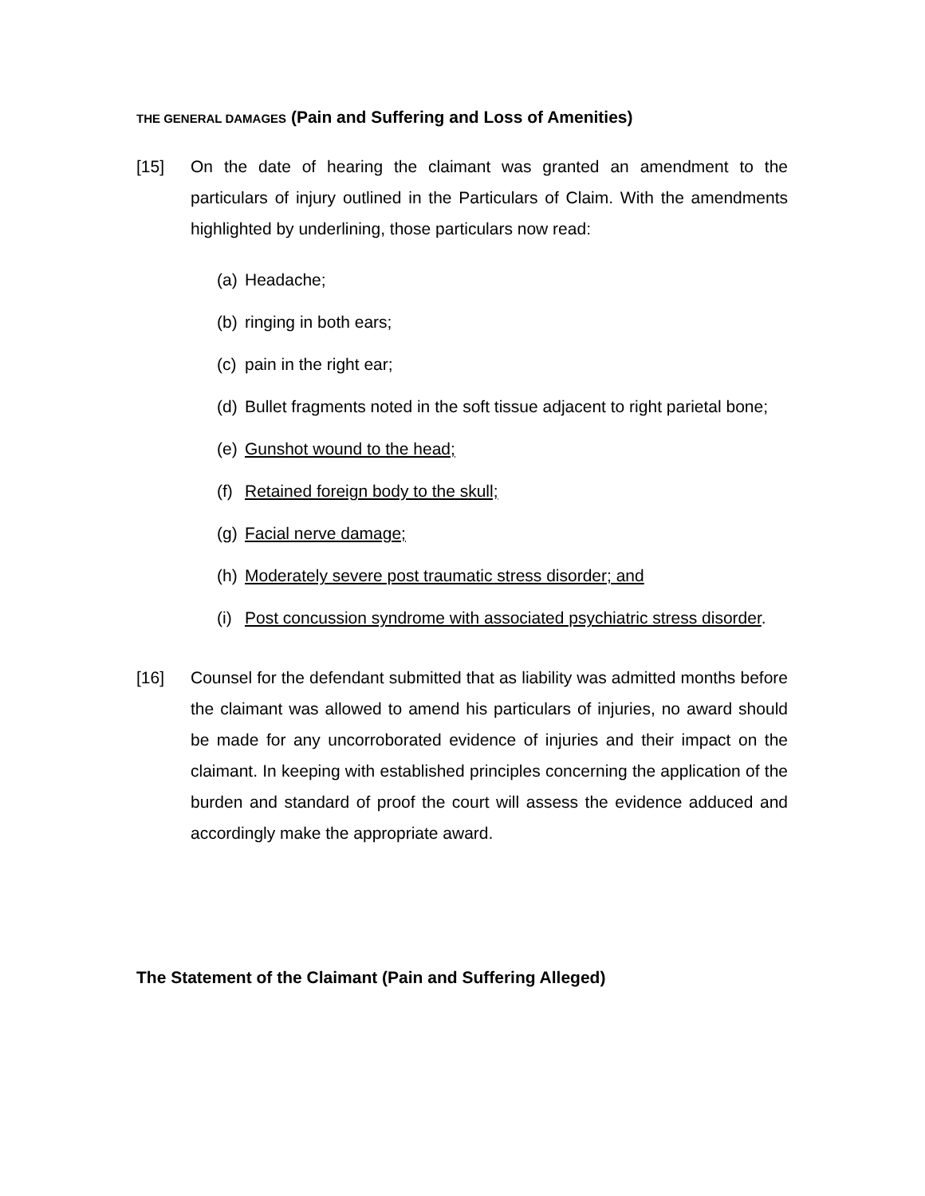THE GENERAL DAMAGES (Pain and Suffering and Loss of Amenities)
[15] On the date of hearing the claimant was granted an amendment to the particulars of injury outlined in the Particulars of Claim. With the amendments highlighted by underlining, those particulars now read:
(a) Headache;
(b) ringing in both ears;
(c) pain in the right ear;
(d) Bullet fragments noted in the soft tissue adjacent to right parietal bone;
(e) Gunshot wound to the head;
(f) Retained foreign body to the skull;
(g) Facial nerve damage;
(h) Moderately severe post traumatic stress disorder; and
(i) Post concussion syndrome with associated psychiatric stress disorder.
[16] Counsel for the defendant submitted that as liability was admitted months before the claimant was allowed to amend his particulars of injuries, no award should be made for any uncorroborated evidence of injuries and their impact on the claimant. In keeping with established principles concerning the application of the burden and standard of proof the court will assess the evidence adduced and accordingly make the appropriate award.
The Statement of the Claimant (Pain and Suffering Alleged)